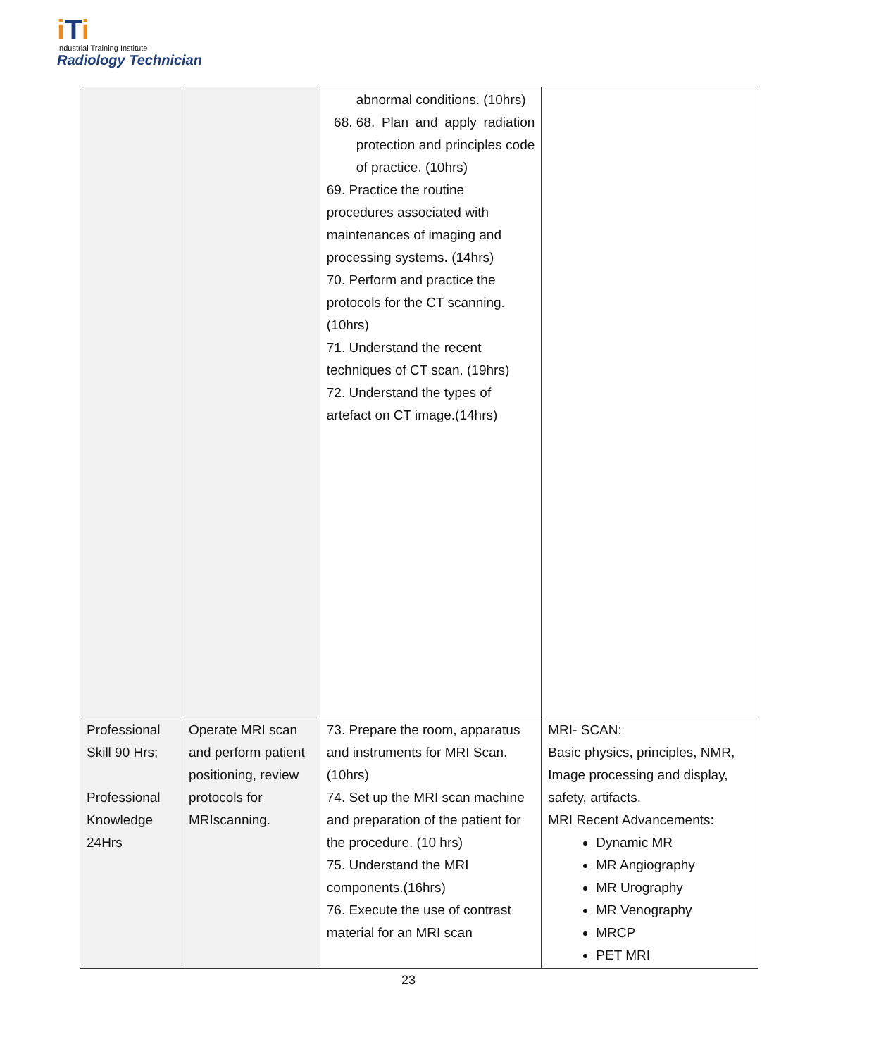iTi
Industrial Training Institute
Radiology Technician
| | | abnormal conditions. (10hrs) 68. 68. Plan and apply radiation protection and principles code of practice. (10hrs) 69. Practice the routine procedures associated with maintenances of imaging and processing systems. (14hrs) 70. Perform and practice the protocols for the CT scanning. (10hrs) 71. Understand the recent techniques of CT scan. (19hrs) 72. Understand the types of artefact on CT image.(14hrs) | |
| Professional Skill 90 Hrs; Professional Knowledge 24Hrs | Operate MRI scan and perform patient positioning, review protocols for MRIscanning. | 73. Prepare the room, apparatus and instruments for MRI Scan. (10hrs) 74. Set up the MRI scan machine and preparation of the patient for the procedure. (10 hrs) 75. Understand the MRI components.(16hrs) 76. Execute the use of contrast material for an MRI scan | MRI- SCAN: Basic physics, principles, NMR, Image processing and display, safety, artifacts. MRI Recent Advancements: Dynamic MR MR Angiography MR Urography MR Venography MRCP PET MRI |
23